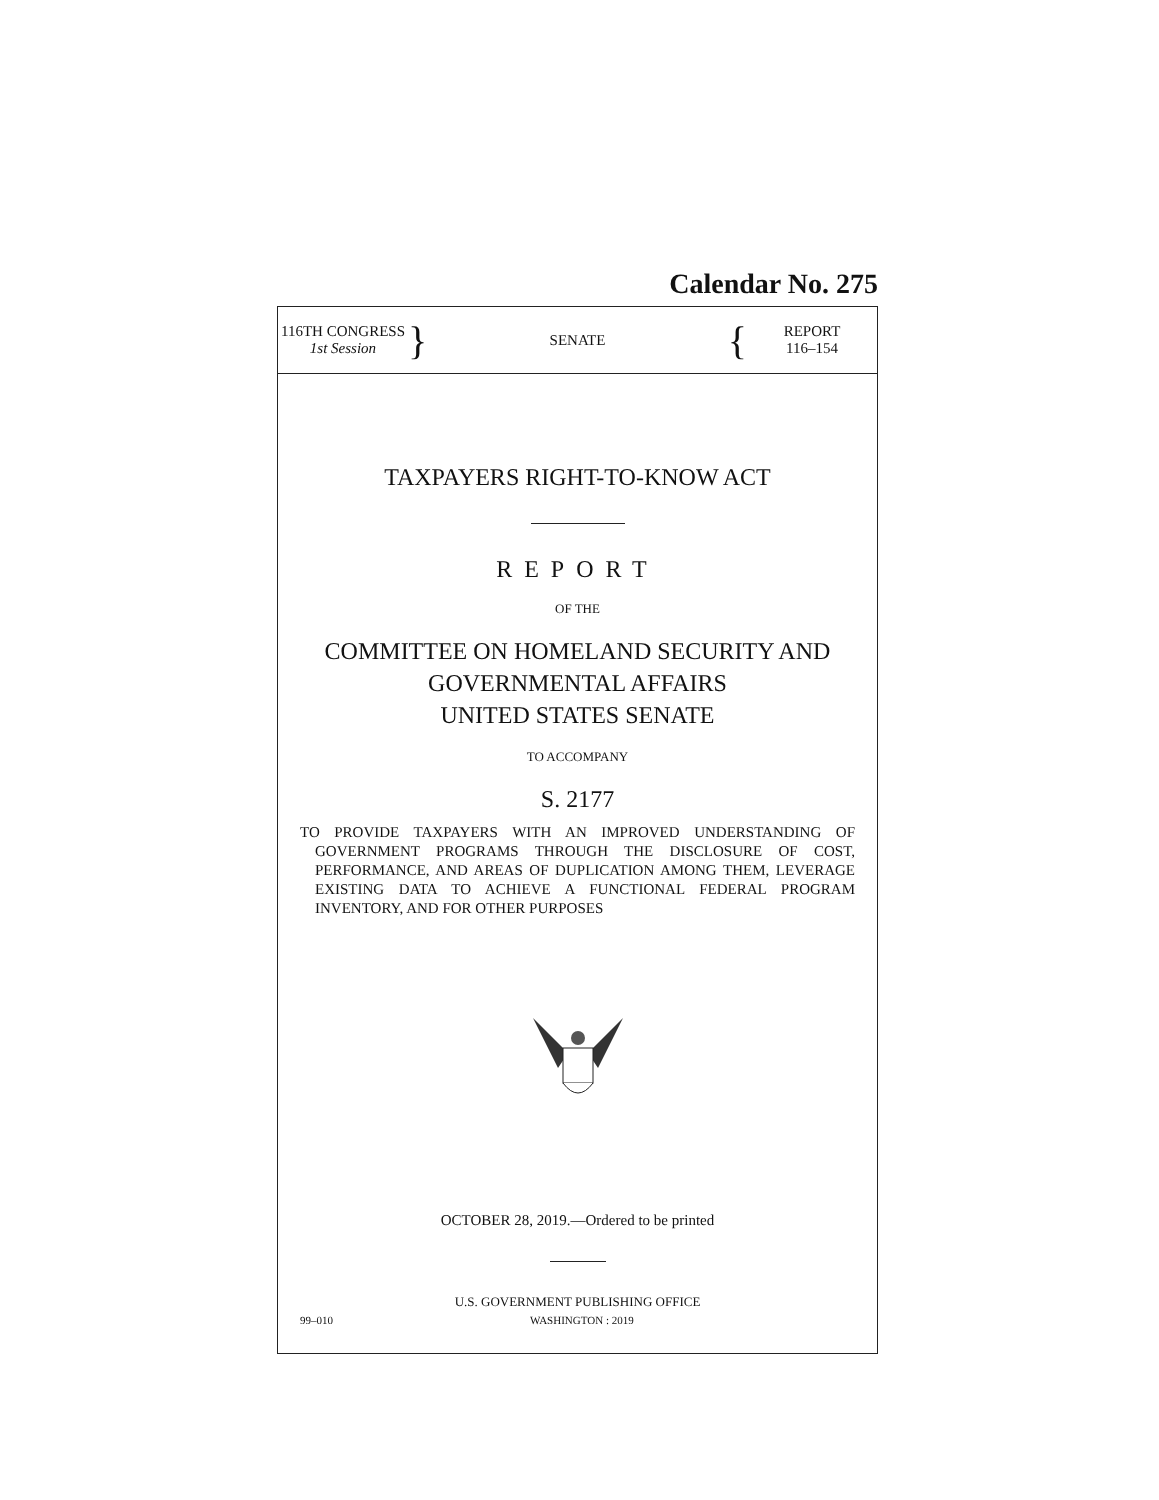Calendar No. 275
116TH CONGRESS
1st Session
}
SENATE
{
REPORT
116–154
TAXPAYERS RIGHT-TO-KNOW ACT
REPORT
OF THE
COMMITTEE ON HOMELAND SECURITY AND
GOVERNMENTAL AFFAIRS
UNITED STATES SENATE
TO ACCOMPANY
S. 2177
TO PROVIDE TAXPAYERS WITH AN IMPROVED UNDERSTANDING OF GOVERNMENT PROGRAMS THROUGH THE DISCLOSURE OF COST, PERFORMANCE, AND AREAS OF DUPLICATION AMONG THEM, LEVERAGE EXISTING DATA TO ACHIEVE A FUNCTIONAL FEDERAL PROGRAM INVENTORY, AND FOR OTHER PURPOSES
OCTOBER 28, 2019.—Ordered to be printed
U.S. GOVERNMENT PUBLISHING OFFICE
99–010 WASHINGTON : 2019